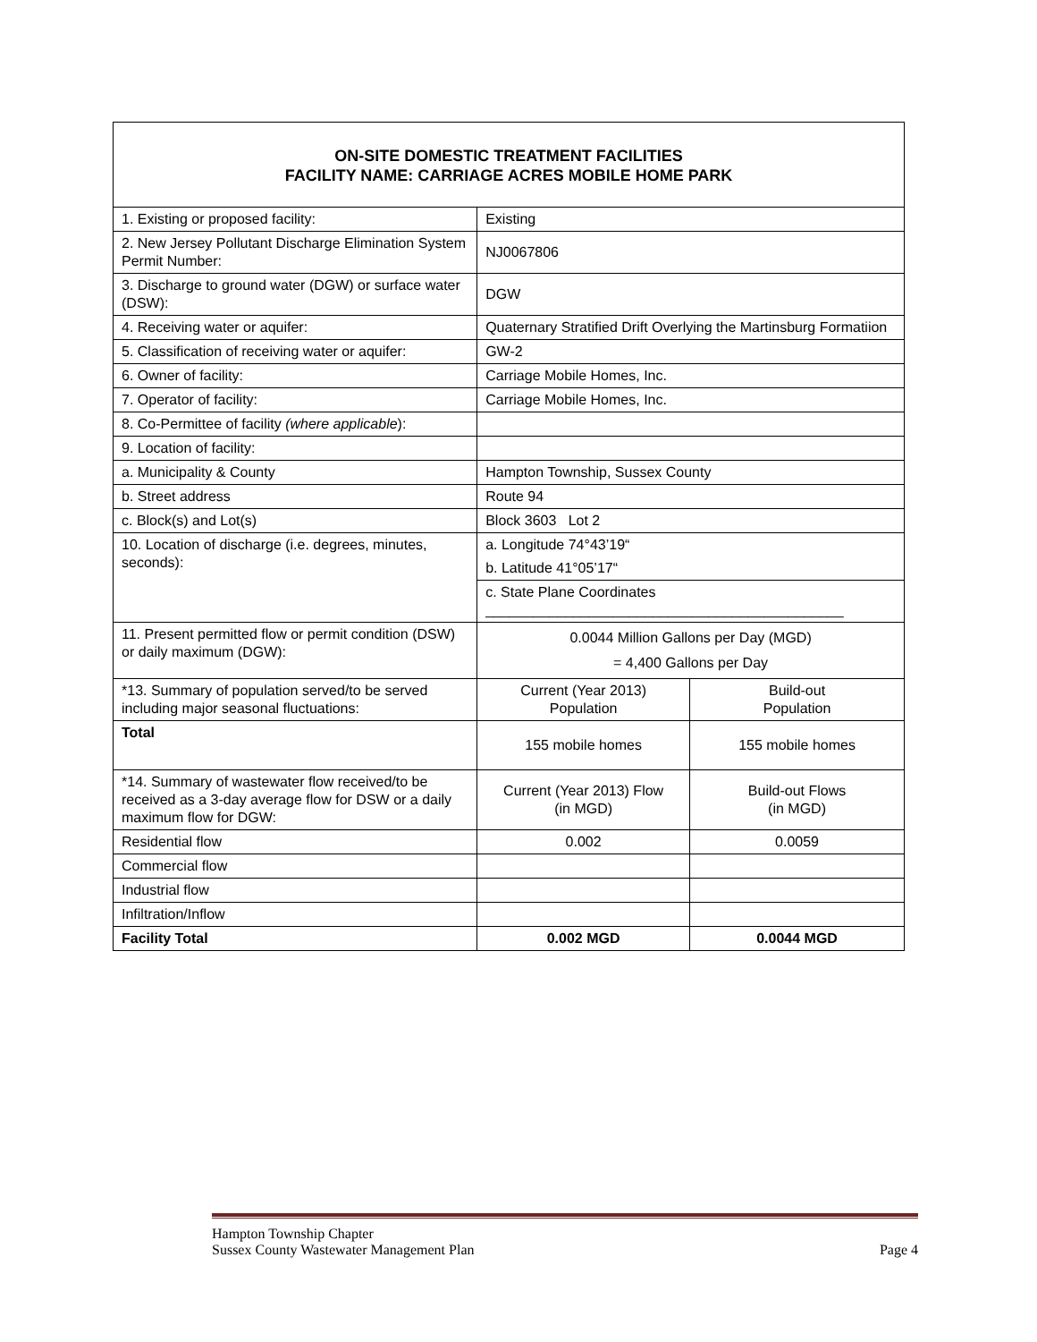ON-SITE DOMESTIC TREATMENT FACILITIES
FACILITY NAME: CARRIAGE ACRES MOBILE HOME PARK
| 1. Existing or proposed facility: | Existing | |
| 2. New Jersey Pollutant Discharge Elimination System Permit Number: | NJ0067806 | |
| 3. Discharge to ground water (DGW) or surface water (DSW): | DGW | |
| 4. Receiving water or aquifer: | Quaternary Stratified Drift Overlying the Martinsburg Formatiion | |
| 5. Classification of receiving water or aquifer: | GW-2 | |
| 6. Owner of facility: | Carriage Mobile Homes, Inc. | |
| 7. Operator of facility: | Carriage Mobile Homes, Inc. | |
| 8. Co-Permittee of facility (where applicable ): | | |
| 9. Location of facility: | | |
| a. Municipality & County | Hampton Township, Sussex County | |
| b. Street address | Route 94 | |
| c. Block(s) and Lot(s) | Block 3603 Lot 2 | |
| 10. Location of discharge (i.e. degrees, minutes, seconds): | a. Longitude 74°43’19“ | |
| | b. Latitude 41°05’17“ | |
| | c. State Plane Coordinates _____________________________________________ | |
| 11. Present permitted flow or permit condition (DSW) or daily maximum (DGW): | 0.0044 Million Gallons per Day (MGD) = 4,400 Gallons per Day | |
| *13. Summary of population served/to be served including major seasonal fluctuations: | Current (Year 2013) Population | Build-out Population |
| Total | 155 mobile homes | 155 mobile homes |
| *14. Summary of wastewater flow received/to be received as a 3-day average flow for DSW or a daily maximum flow for DGW: | Current (Year 2013) Flow (in MGD) | Build-out Flows (in MGD) |
| Residential flow | 0.002 | 0.0059 |
| Commercial flow | | |
| Industrial flow | | |
| Infiltration/Inflow | | |
| Facility Total | 0.002 MGD | 0.0044 MGD |
Hampton Township Chapter
Sussex County Wastewater Management Plan Page 4